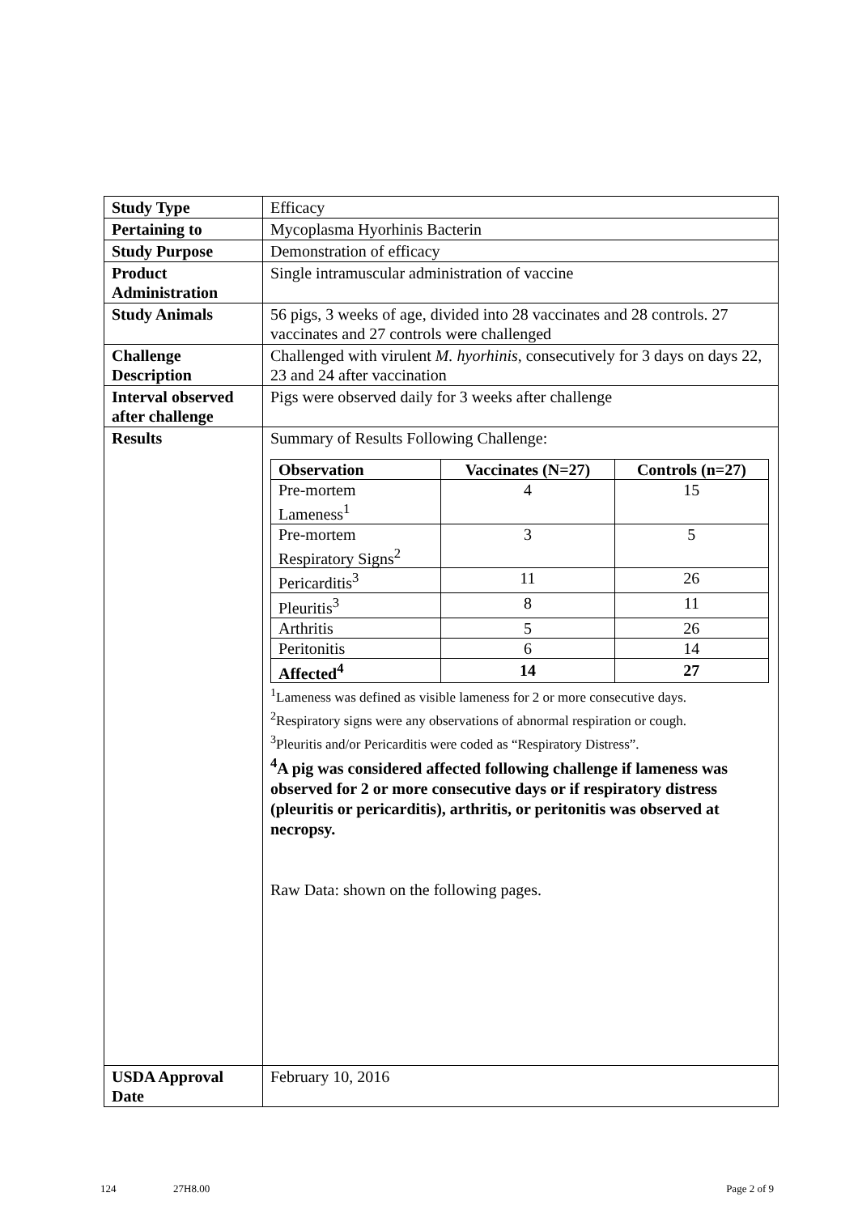| Study Type | Efficacy |
| Pertaining to | Mycoplasma Hyorhinis Bacterin |
| Study Purpose | Demonstration of efficacy |
| Product Administration | Single intramuscular administration of vaccine |
| Study Animals | 56 pigs, 3 weeks of age, divided into 28 vaccinates and 28 controls. 27 vaccinates and 27 controls were challenged |
| Challenge Description | Challenged with virulent M. hyorhinis , consecutively for 3 days on days 22, 23 and 24 after vaccination |
| Interval observed after challenge | Pigs were observed daily for 3 weeks after challenge |
| Results | Summary of Results Following Challenge: / Observation / Vaccinates (N=27) / Controls (n=27) / / --- / --- / --- / / Pre-mortem Lameness<sup>1</sup> / 4 / 15 / / Pre-mortem Respiratory Signs<sup>2</sup> / 3 / 5 / / Pericarditis<sup>3</sup> / 11 / 26 / / Pleuritis<sup>3</sup> / 8 / 11 / / Arthritis / 5 / 26 / / Peritonitis / 6 / 14 / / Affected<sup>4</sup> / 14 / 27 / <sup>1</sup> Lameness was defined as visible lameness for 2 or more consecutive days. <sup>2</sup> Respiratory signs were any observations of abnormal respiration or cough. <sup>3</sup> Pleuritis and/or Pericarditis were coded as “Respiratory Distress”. <sup>4</sup> A pig was considered affected following challenge if lameness was observed for 2 or more consecutive days or if respiratory distress (pleuritis or pericarditis), arthritis, or peritonitis was observed at necropsy. Raw Data: shown on the following pages. |
| USDA Approval Date | February 10, 2016 |
124 27H8.00 Page 2 of 9